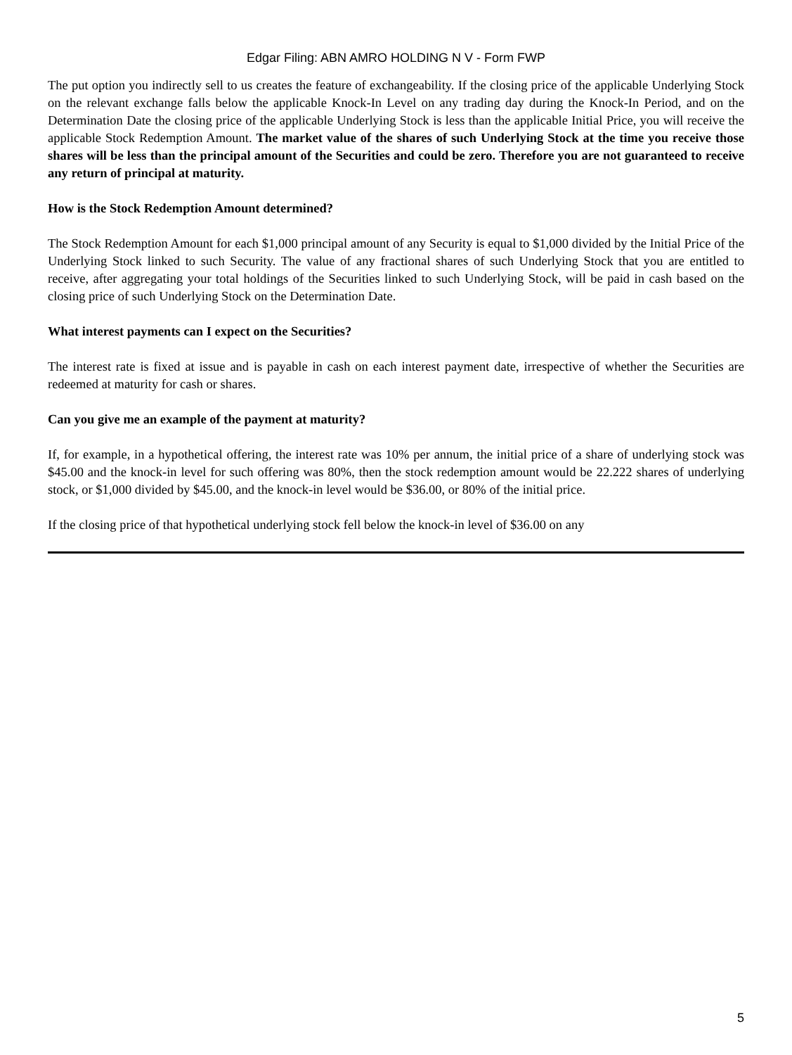Edgar Filing: ABN AMRO HOLDING N V - Form FWP
The put option you indirectly sell to us creates the feature of exchangeability. If the closing price of the applicable Underlying Stock on the relevant exchange falls below the applicable Knock-In Level on any trading day during the Knock-In Period, and on the Determination Date the closing price of the applicable Underlying Stock is less than the applicable Initial Price, you will receive the applicable Stock Redemption Amount. The market value of the shares of such Underlying Stock at the time you receive those shares will be less than the principal amount of the Securities and could be zero. Therefore you are not guaranteed to receive any return of principal at maturity.
How is the Stock Redemption Amount determined?
The Stock Redemption Amount for each $1,000 principal amount of any Security is equal to $1,000 divided by the Initial Price of the Underlying Stock linked to such Security. The value of any fractional shares of such Underlying Stock that you are entitled to receive, after aggregating your total holdings of the Securities linked to such Underlying Stock, will be paid in cash based on the closing price of such Underlying Stock on the Determination Date.
What interest payments can I expect on the Securities?
The interest rate is fixed at issue and is payable in cash on each interest payment date, irrespective of whether the Securities are redeemed at maturity for cash or shares.
Can you give me an example of the payment at maturity?
If, for example, in a hypothetical offering, the interest rate was 10% per annum, the initial price of a share of underlying stock was $45.00 and the knock-in level for such offering was 80%, then the stock redemption amount would be 22.222 shares of underlying stock, or $1,000 divided by $45.00, and the knock-in level would be $36.00, or 80% of the initial price.
If the closing price of that hypothetical underlying stock fell below the knock-in level of $36.00 on any
5